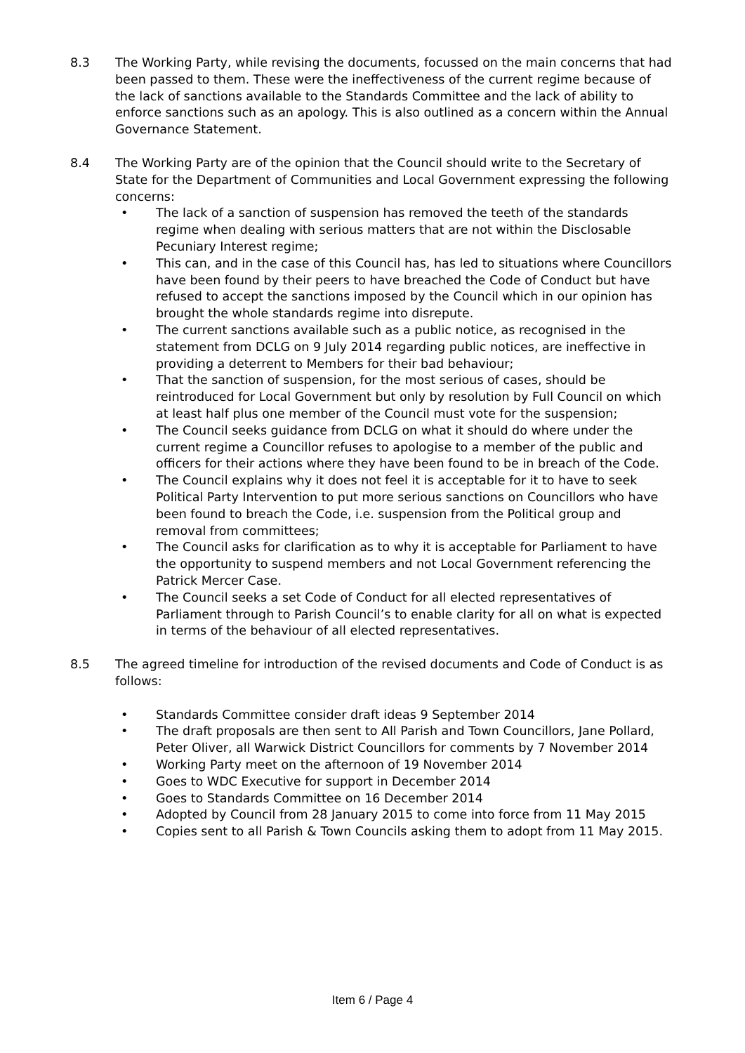8.3 The Working Party, while revising the documents, focussed on the main concerns that had been passed to them. These were the ineffectiveness of the current regime because of the lack of sanctions available to the Standards Committee and the lack of ability to enforce sanctions such as an apology. This is also outlined as a concern within the Annual Governance Statement.
8.4 The Working Party are of the opinion that the Council should write to the Secretary of State for the Department of Communities and Local Government expressing the following concerns:
• The lack of a sanction of suspension has removed the teeth of the standards regime when dealing with serious matters that are not within the Disclosable Pecuniary Interest regime;
• This can, and in the case of this Council has, has led to situations where Councillors have been found by their peers to have breached the Code of Conduct but have refused to accept the sanctions imposed by the Council which in our opinion has brought the whole standards regime into disrepute.
• The current sanctions available such as a public notice, as recognised in the statement from DCLG on 9 July 2014 regarding public notices, are ineffective in providing a deterrent to Members for their bad behaviour;
• That the sanction of suspension, for the most serious of cases, should be reintroduced for Local Government but only by resolution by Full Council on which at least half plus one member of the Council must vote for the suspension;
• The Council seeks guidance from DCLG on what it should do where under the current regime a Councillor refuses to apologise to a member of the public and officers for their actions where they have been found to be in breach of the Code.
• The Council explains why it does not feel it is acceptable for it to have to seek Political Party Intervention to put more serious sanctions on Councillors who have been found to breach the Code, i.e. suspension from the Political group and removal from committees;
• The Council asks for clarification as to why it is acceptable for Parliament to have the opportunity to suspend members and not Local Government referencing the Patrick Mercer Case.
• The Council seeks a set Code of Conduct for all elected representatives of Parliament through to Parish Council’s to enable clarity for all on what is expected in terms of the behaviour of all elected representatives.
8.5 The agreed timeline for introduction of the revised documents and Code of Conduct is as follows:
• Standards Committee consider draft ideas 9 September 2014
• The draft proposals are then sent to All Parish and Town Councillors, Jane Pollard, Peter Oliver, all Warwick District Councillors for comments by 7 November 2014
• Working Party meet on the afternoon of 19 November 2014
• Goes to WDC Executive for support in December 2014
• Goes to Standards Committee on 16 December 2014
• Adopted by Council from 28 January 2015 to come into force from 11 May 2015
• Copies sent to all Parish & Town Councils asking them to adopt from 11 May 2015.
Item 6 / Page 4